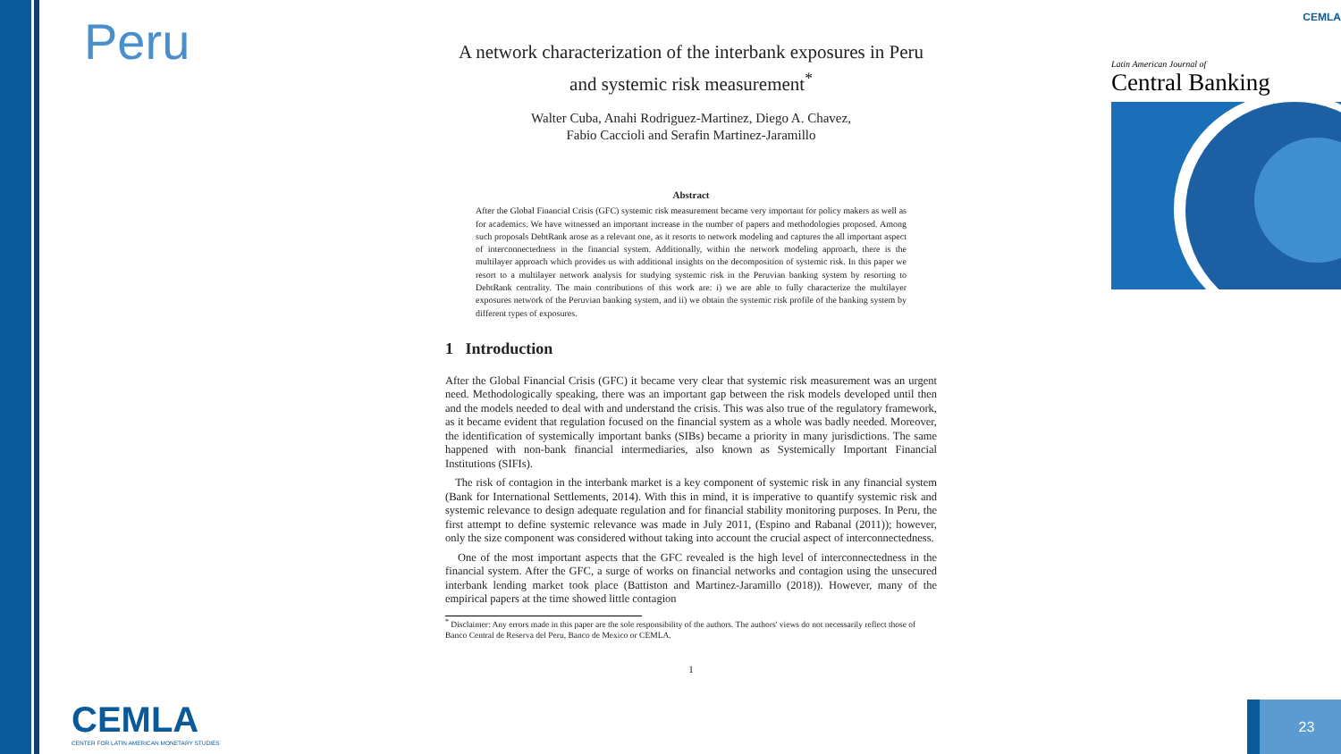Peru
A network characterization of the interbank exposures in Peru and systemic risk measurement<sup>*</sup>
Walter Cuba, Anahi Rodriguez-Martinez, Diego A. Chavez,
Fabio Caccioli and Serafin Martinez-Jaramillo
Abstract
After the Global Financial Crisis (GFC) systemic risk measurement became very important for policy makers as well as for academics. We have witnessed an important increase in the number of papers and methodologies proposed. Among such proposals DebtRank arose as a relevant one, as it resorts to network modeling and captures the all important aspect of interconnectedness in the financial system. Additionally, within the network modeling approach, there is the multilayer approach which provides us with additional insights on the decomposition of systemic risk. In this paper we resort to a multilayer network analysis for studying systemic risk in the Peruvian banking system by resorting to DebtRank centrality. The main contributions of this work are: i) we are able to fully characterize the multilayer exposures network of the Peruvian banking system, and ii) we obtain the systemic risk profile of the banking system by different types of exposures.
1 Introduction
After the Global Financial Crisis (GFC) it became very clear that systemic risk measurement was an urgent need. Methodologically speaking, there was an important gap between the risk models developed until then and the models needed to deal with and understand the crisis. This was also true of the regulatory framework, as it became evident that regulation focused on the financial system as a whole was badly needed. Moreover, the identification of systemically important banks (SIBs) became a priority in many jurisdictions. The same happened with non-bank financial intermediaries, also known as Systemically Important Financial Institutions (SIFIs).
The risk of contagion in the interbank market is a key component of systemic risk in any financial system (Bank for International Settlements, 2014). With this in mind, it is imperative to quantify systemic risk and systemic relevance to design adequate regulation and for financial stability monitoring purposes. In Peru, the first attempt to define systemic relevance was made in July 2011, (Espino and Rabanal (2011)); however, only the size component was considered without taking into account the crucial aspect of interconnectedness.
One of the most important aspects that the GFC revealed is the high level of interconnectedness in the financial system. After the GFC, a surge of works on financial networks and contagion using the unsecured interbank lending market took place (Battiston and Martinez-Jaramillo (2018)). However, many of the empirical papers at the time showed little contagion
<sup>*</sup> Disclaimer: Any errors made in this paper are the sole responsibility of the authors. The authors' views do not necessarily reflect those of Banco Central de Reserva del Peru, Banco de Mexico or CEMLA.
1
CEMLA
Latin American Journal of
Central Banking
CEMLA
CENTER FOR LATIN AMERICAN MONETARY STUDIES
23